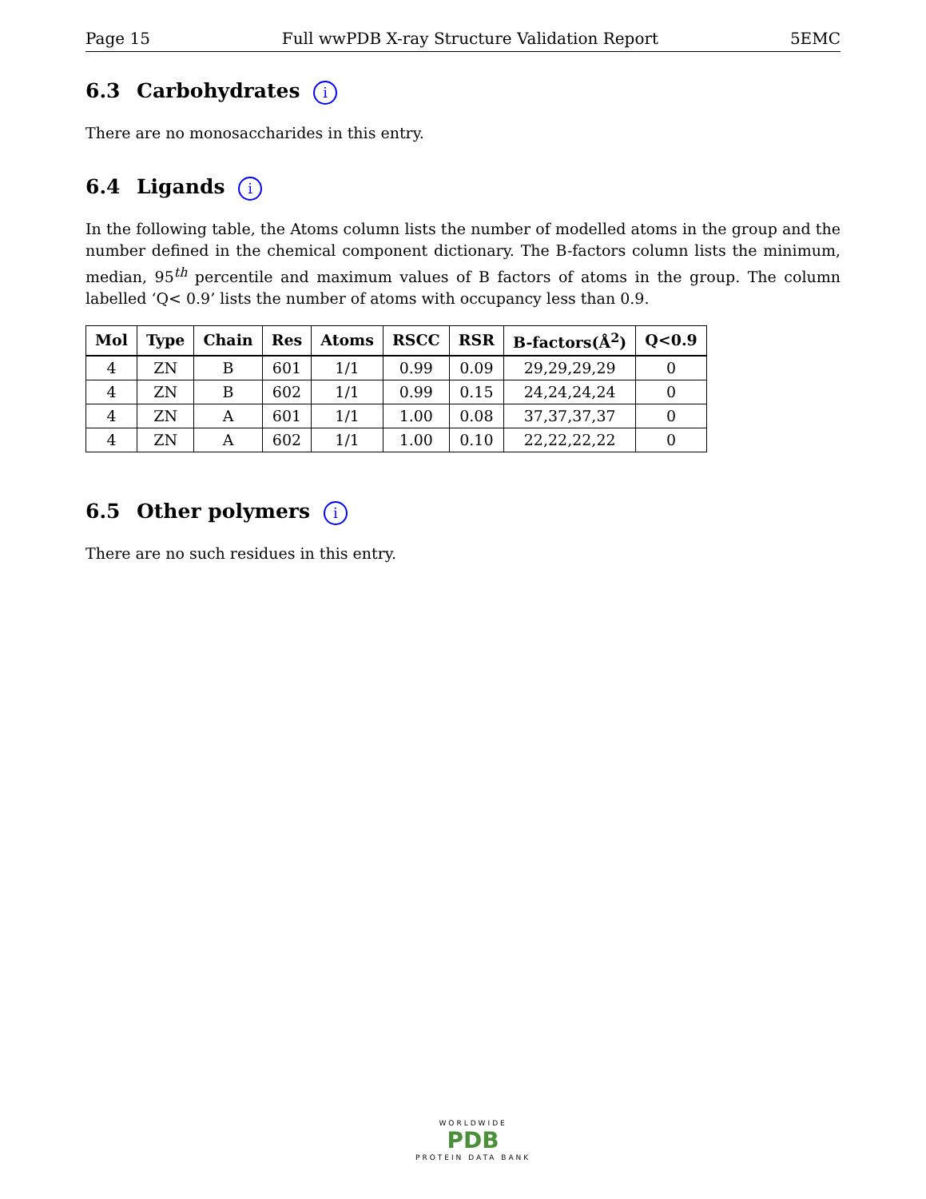Page 15 Full wwPDB X-ray Structure Validation Report 5EMC
6.3 Carbohydrates i
There are no monosaccharides in this entry.
6.4 Ligands i
In the following table, the Atoms column lists the number of modelled atoms in the group and the number defined in the chemical component dictionary. The B-factors column lists the minimum, median, 95<sup>th</sup> percentile and maximum values of B factors of atoms in the group. The column labelled ‘Q< 0.9’ lists the number of atoms with occupancy less than 0.9.
| Mol | Type | Chain | Res | Atoms | RSCC | RSR | B-factors(Å<sup>2</sup>) | Q<0.9 |
| --- | --- | --- | --- | --- | --- | --- | --- | --- |
| 4 | ZN | B | 601 | 1/1 | 0.99 | 0.09 | 29,29,29,29 | 0 |
| 4 | ZN | B | 602 | 1/1 | 0.99 | 0.15 | 24,24,24,24 | 0 |
| 4 | ZN | A | 601 | 1/1 | 1.00 | 0.08 | 37,37,37,37 | 0 |
| 4 | ZN | A | 602 | 1/1 | 1.00 | 0.10 | 22,22,22,22 | 0 |
6.5 Other polymers i
There are no such residues in this entry.
WORLDWIDE
PDB
PROTEIN DATA BANK